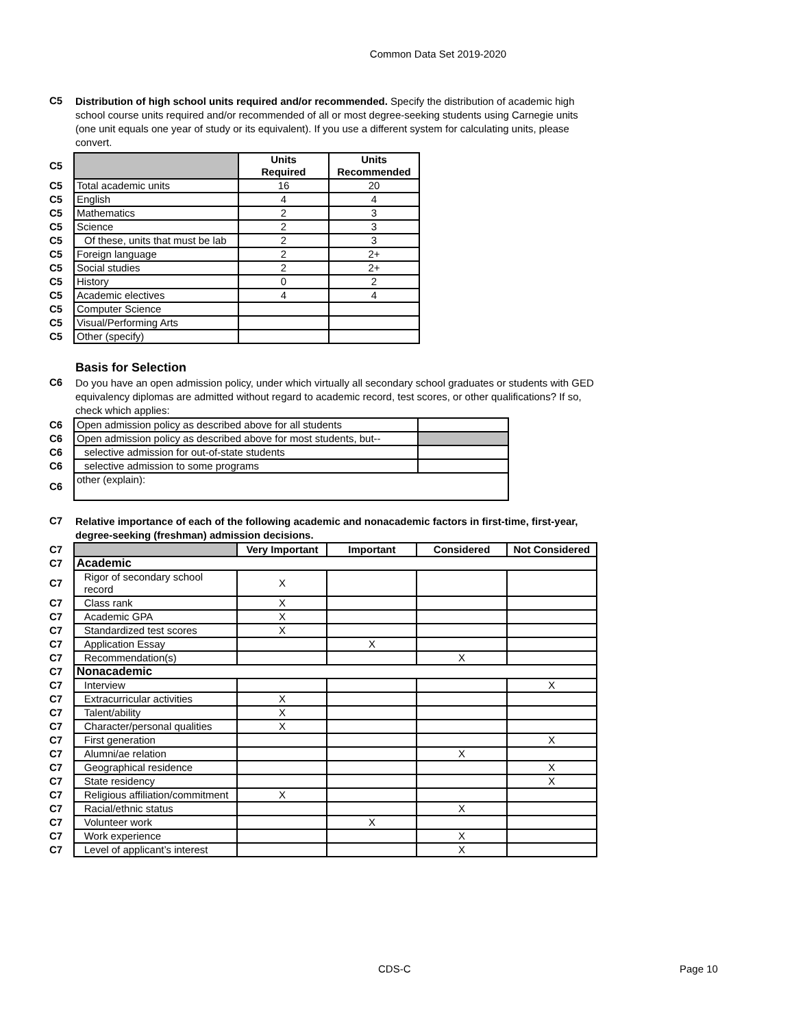Common Data Set 2019-2020
C5
Distribution of high school units required and/or recommended. Specify the distribution of academic high school course units required and/or recommended of all or most degree-seeking students using Carnegie units (one unit equals one year of study or its equivalent). If you use a different system for calculating units, please convert.
| C5 | | Units Required | Units Recommended |
| C5 | Total academic units | 16 | 20 |
| C5 | English | 4 | 4 |
| C5 | Mathematics | 2 | 3 |
| C5 | Science | 2 | 3 |
| C5 | Of these, units that must be lab | 2 | 3 |
| C5 | Foreign language | 2 | 2+ |
| C5 | Social studies | 2 | 2+ |
| C5 | History | 0 | 2 |
| C5 | Academic electives | 4 | 4 |
| C5 | Computer Science | | |
| C5 | Visual/Performing Arts | | |
| C5 | Other (specify) | | |
Basis for Selection
C6
Do you have an open admission policy, under which virtually all secondary school graduates or students with GED equivalency diplomas are admitted without regard to academic record, test scores, or other qualifications? If so, check which applies:
| C6 | Open admission policy as described above for all students | |
| C6 | Open admission policy as described above for most students, but-- | |
| C6 | selective admission for out-of-state students | |
| C6 | selective admission to some programs | |
| C6 | other (explain): | |
C7
Relative importance of each of the following academic and nonacademic factors in first-time, first-year, degree-seeking (freshman) admission decisions.
| C7 | | Very Important | Important | Considered | Not Considered |
| C7 | Academic | | | | |
| C7 | Rigor of secondary school record | X | | | |
| C7 | Class rank | X | | | |
| C7 | Academic GPA | X | | | |
| C7 | Standardized test scores | X | | | |
| C7 | Application Essay | | X | | |
| C7 | Recommendation(s) | | | X | |
| C7 | Nonacademic | | | | |
| C7 | Interview | | | | X |
| C7 | Extracurricular activities | X | | | |
| C7 | Talent/ability | X | | | |
| C7 | Character/personal qualities | X | | | |
| C7 | First generation | | | | X |
| C7 | Alumni/ae relation | | | X | |
| C7 | Geographical residence | | | | X |
| C7 | State residency | | | | X |
| C7 | Religious affiliation/commitment | X | | | |
| C7 | Racial/ethnic status | | | X | |
| C7 | Volunteer work | | X | | |
| C7 | Work experience | | | X | |
| C7 | Level of applicant’s interest | | | X | |
CDS-C Page 10